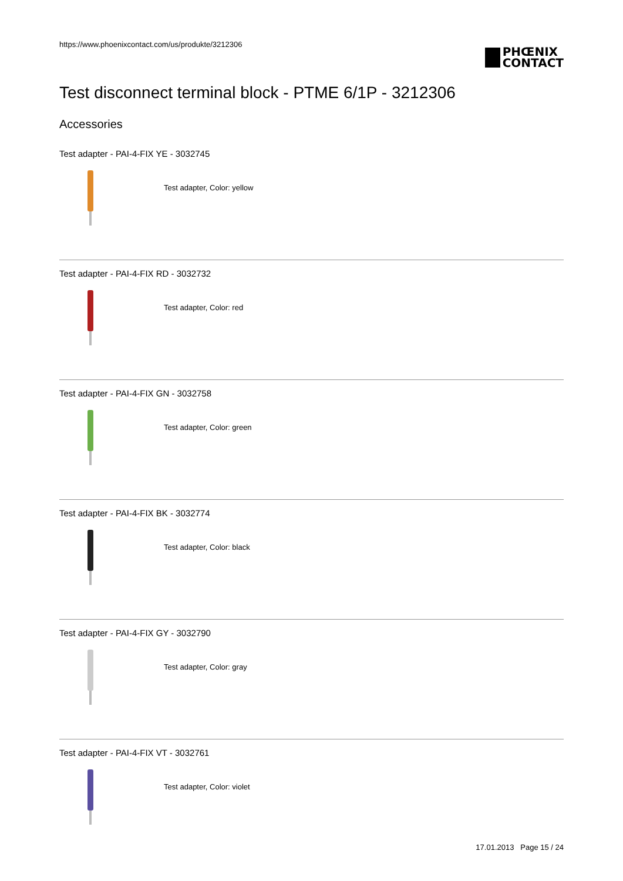https://www.phoenixcontact.com/us/produkte/3212306
PHŒNIX
CONTACT
Test disconnect terminal block - PTME 6/1P - 3212306
Accessories
Test adapter - PAI-4-FIX YE - 3032745
Test adapter, Color: yellow
Test adapter - PAI-4-FIX RD - 3032732
Test adapter, Color: red
Test adapter - PAI-4-FIX GN - 3032758
Test adapter, Color: green
Test adapter - PAI-4-FIX BK - 3032774
Test adapter, Color: black
Test adapter - PAI-4-FIX GY - 3032790
Test adapter, Color: gray
Test adapter - PAI-4-FIX VT - 3032761
Test adapter, Color: violet
17.01.2013 Page 15 / 24